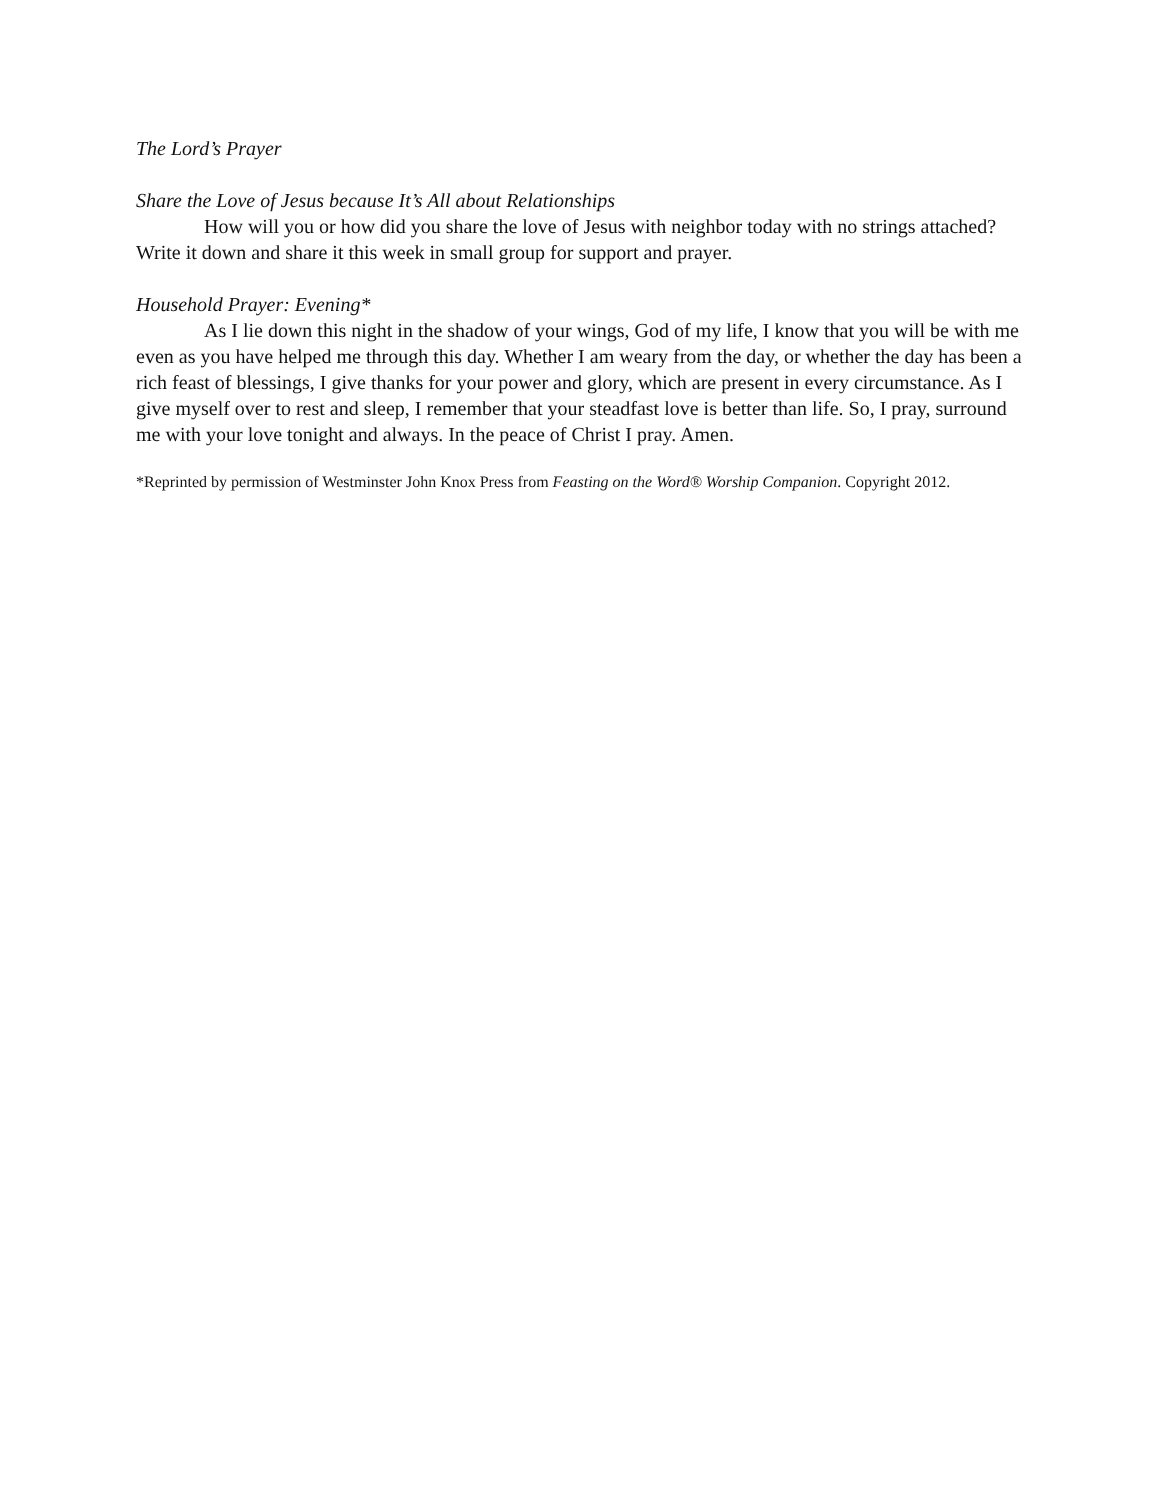The Lord’s Prayer
Share the Love of Jesus because It’s All about Relationships
How will you or how did you share the love of Jesus with neighbor today with no strings attached? Write it down and share it this week in small group for support and prayer.
Household Prayer: Evening*
As I lie down this night in the shadow of your wings, God of my life, I know that you will be with me even as you have helped me through this day. Whether I am weary from the day, or whether the day has been a rich feast of blessings, I give thanks for your power and glory, which are present in every circumstance. As I give myself over to rest and sleep, I remember that your steadfast love is better than life. So, I pray, surround me with your love tonight and always. In the peace of Christ I pray. Amen.
*Reprinted by permission of Westminster John Knox Press from Feasting on the Word® Worship Companion. Copyright 2012.